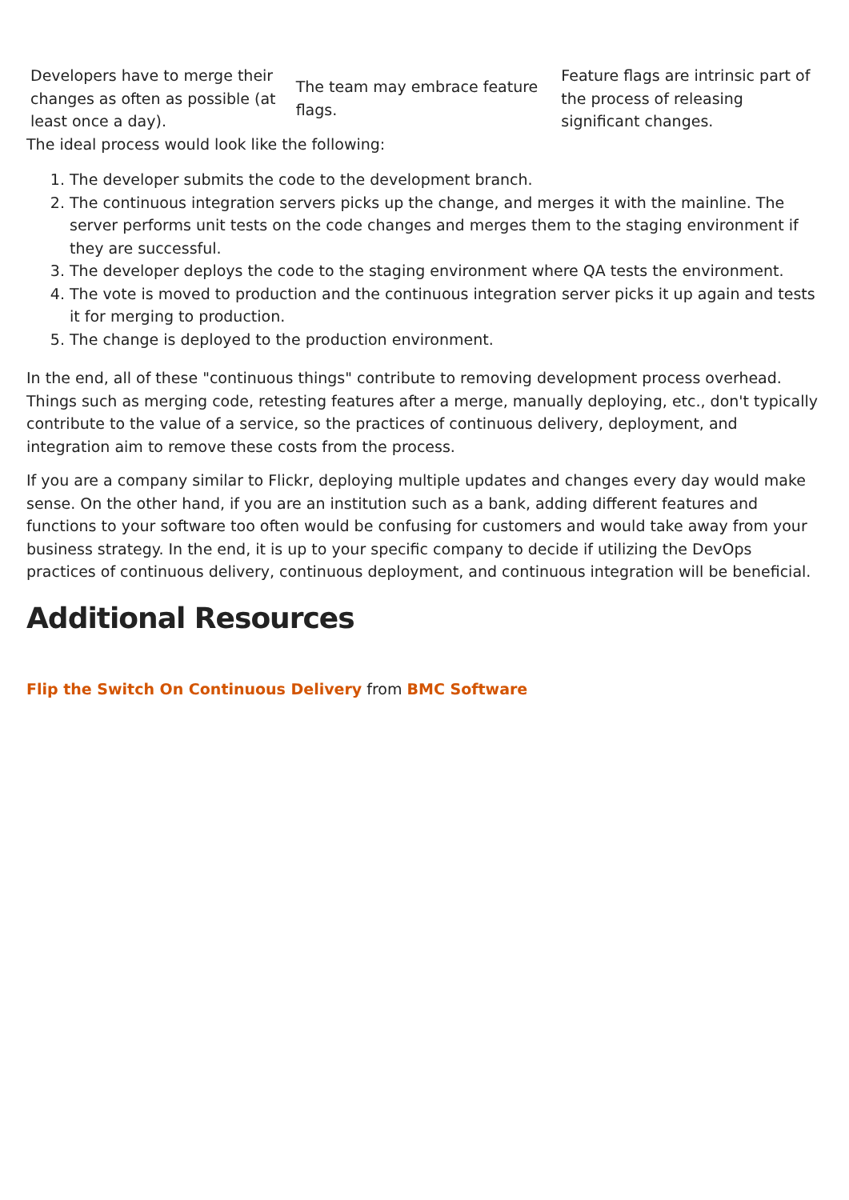| Developers have to merge their changes as often as possible (at least once a day). | The team may embrace feature flags. | Feature flags are intrinsic part of the process of releasing significant changes. |
The ideal process would look like the following:
1. The developer submits the code to the development branch.
2. The continuous integration servers picks up the change, and merges it with the mainline. The server performs unit tests on the code changes and merges them to the staging environment if they are successful.
3. The developer deploys the code to the staging environment where QA tests the environment.
4. The vote is moved to production and the continuous integration server picks it up again and tests it for merging to production.
5. The change is deployed to the production environment.
In the end, all of these "continuous things" contribute to removing development process overhead. Things such as merging code, retesting features after a merge, manually deploying, etc., don't typically contribute to the value of a service, so the practices of continuous delivery, deployment, and integration aim to remove these costs from the process.
If you are a company similar to Flickr, deploying multiple updates and changes every day would make sense. On the other hand, if you are an institution such as a bank, adding different features and functions to your software too often would be confusing for customers and would take away from your business strategy. In the end, it is up to your specific company to decide if utilizing the DevOps practices of continuous delivery, continuous deployment, and continuous integration will be beneficial.
Additional Resources
Flip the Switch On Continuous Delivery from BMC Software